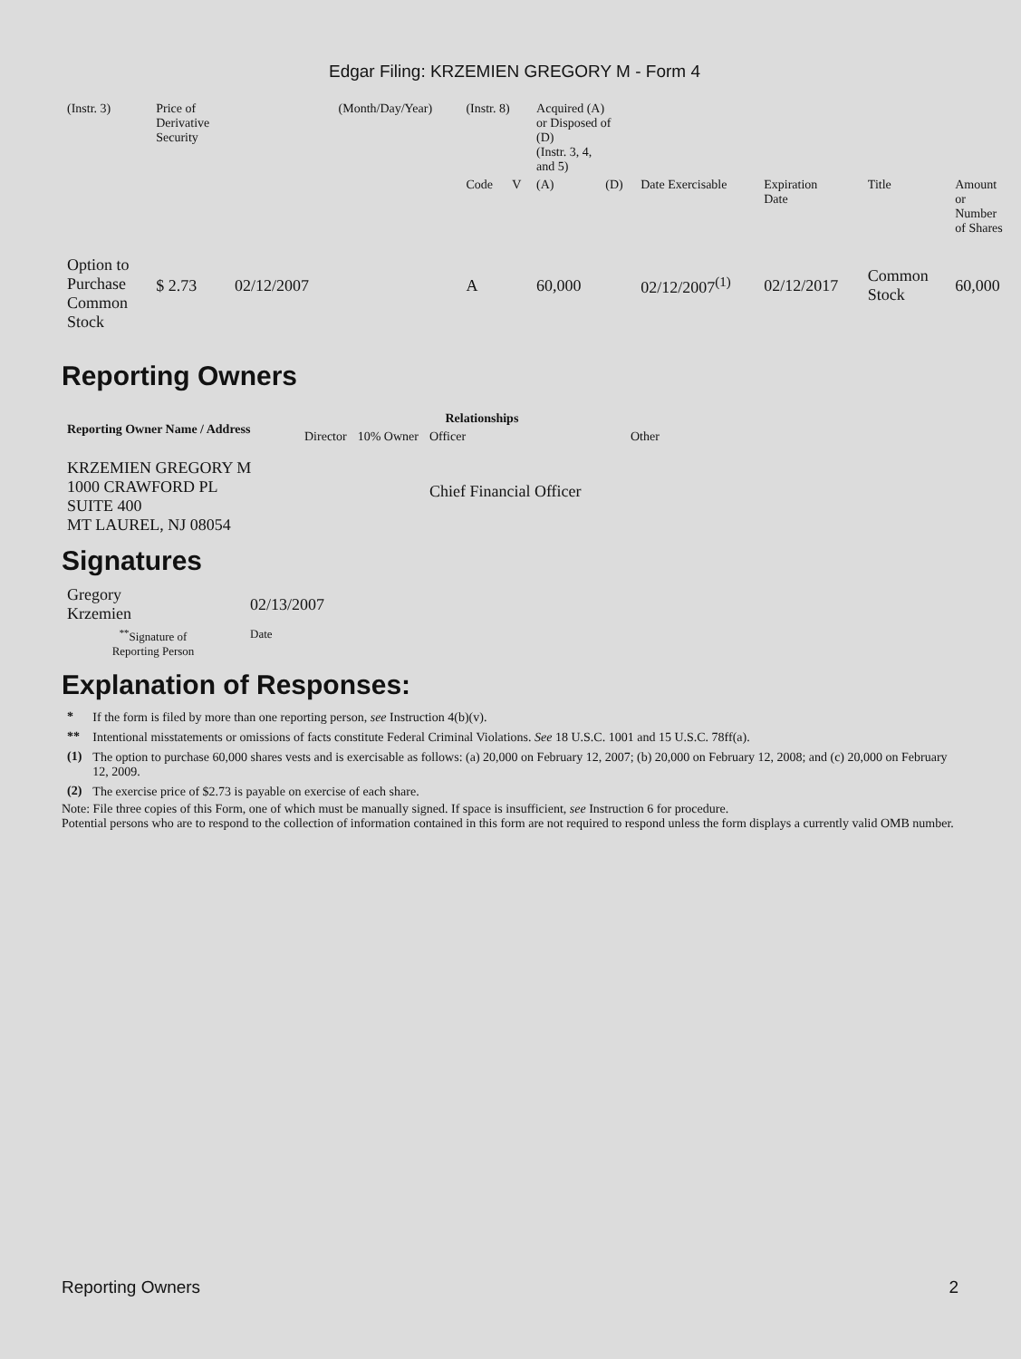Edgar Filing: KRZEMIEN GREGORY M - Form 4
| (Instr. 3) | Price of Derivative Security | | (Month/Day/Year) | (Instr. 8) | | Acquired (A) or Disposed of (D) (Instr. 3, 4, and 5) | | | | | |
| | | | | Code | V | (A) | (D) | Date Exercisable | Expiration Date | Title | Amount or Number of Shares |
| Option to Purchase Common Stock | $ 2.73 | 02/12/2007 | | A | | 60,000 | | 02/12/2007<sup>(1)</sup> | 02/12/2017 | Common Stock | 60,000 |
Reporting Owners
| Reporting Owner Name / Address | Relationships | | | |
| --- | --- | --- | --- | --- |
| | Director | 10% Owner | Officer | Other |
| KRZEMIEN GREGORY M 1000 CRAWFORD PL SUITE 400 MT LAUREL, NJ 08054 | | | Chief Financial Officer | |
Signatures
| Gregory Krzemien | 02/13/2007 |
| <sup>**</sup> Signature of Reporting Person | Date |
Explanation of Responses:
| * | If the form is filed by more than one reporting person, see Instruction 4(b)(v). |
| ** | Intentional misstatements or omissions of facts constitute Federal Criminal Violations. See 18 U.S.C. 1001 and 15 U.S.C. 78ff(a). |
| (1) | The option to purchase 60,000 shares vests and is exercisable as follows: (a) 20,000 on February 12, 2007; (b) 20,000 on February 12, 2008; and (c) 20,000 on February 12, 2009. |
| (2) | The exercise price of $2.73 is payable on exercise of each share. |
Note: File three copies of this Form, one of which must be manually signed. If space is insufficient, see Instruction 6 for procedure.
Potential persons who are to respond to the collection of information contained in this form are not required to respond unless the form displays a currently valid OMB number.
Reporting Owners 2